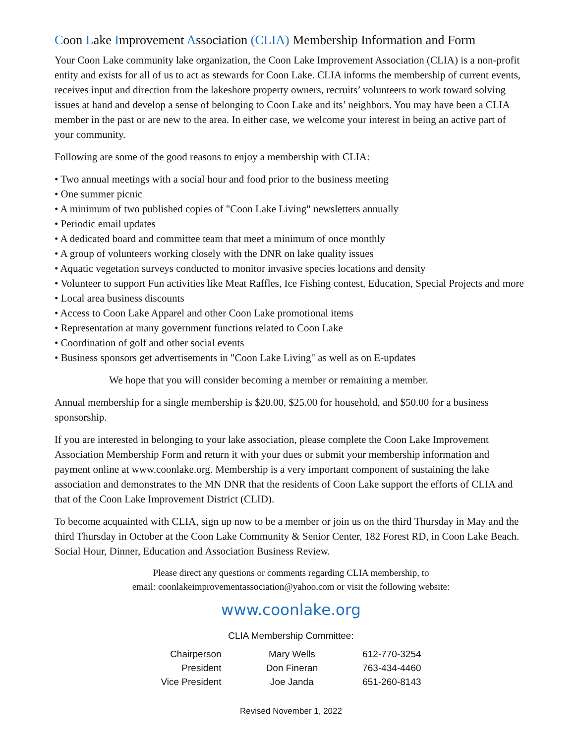Coon Lake Improvement Association (CLIA) Membership Information and Form
Your Coon Lake community lake organization, the Coon Lake Improvement Association (CLIA) is a non-profit entity and exists for all of us to act as stewards for Coon Lake. CLIA informs the membership of current events, receives input and direction from the lakeshore property owners, recruits’ volunteers to work toward solving issues at hand and develop a sense of belonging to Coon Lake and its’ neighbors. You may have been a CLIA member in the past or are new to the area. In either case, we welcome your interest in being an active part of your community.
Following are some of the good reasons to enjoy a membership with CLIA:
• Two annual meetings with a social hour and food prior to the business meeting
• One summer picnic
• A minimum of two published copies of "Coon Lake Living" newsletters annually
• Periodic email updates
• A dedicated board and committee team that meet a minimum of once monthly
• A group of volunteers working closely with the DNR on lake quality issues
• Aquatic vegetation surveys conducted to monitor invasive species locations and density
• Volunteer to support Fun activities like Meat Raffles, Ice Fishing contest, Education, Special Projects and more
• Local area business discounts
• Access to Coon Lake Apparel and other Coon Lake promotional items
• Representation at many government functions related to Coon Lake
• Coordination of golf and other social events
• Business sponsors get advertisements in "Coon Lake Living" as well as on E-updates
We hope that you will consider becoming a member or remaining a member.
Annual membership for a single membership is $20.00, $25.00 for household, and $50.00 for a business sponsorship.
If you are interested in belonging to your lake association, please complete the Coon Lake Improvement Association Membership Form and return it with your dues or submit your membership information and payment online at www.coonlake.org. Membership is a very important component of sustaining the lake association and demonstrates to the MN DNR that the residents of Coon Lake support the efforts of CLIA and that of the Coon Lake Improvement District (CLID).
To become acquainted with CLIA, sign up now to be a member or join us on the third Thursday in May and the third Thursday in October at the Coon Lake Community & Senior Center, 182 Forest RD, in Coon Lake Beach. Social Hour, Dinner, Education and Association Business Review.
Please direct any questions or comments regarding CLIA membership, to
email: coonlakeimprovementassociation@yahoo.com or visit the following website:
www.coonlake.org
CLIA Membership Committee:
| Chairperson | Mary Wells | 612-770-3254 |
| President | Don Fineran | 763-434-4460 |
| Vice President | Joe Janda | 651-260-8143 |
Revised November 1, 2022